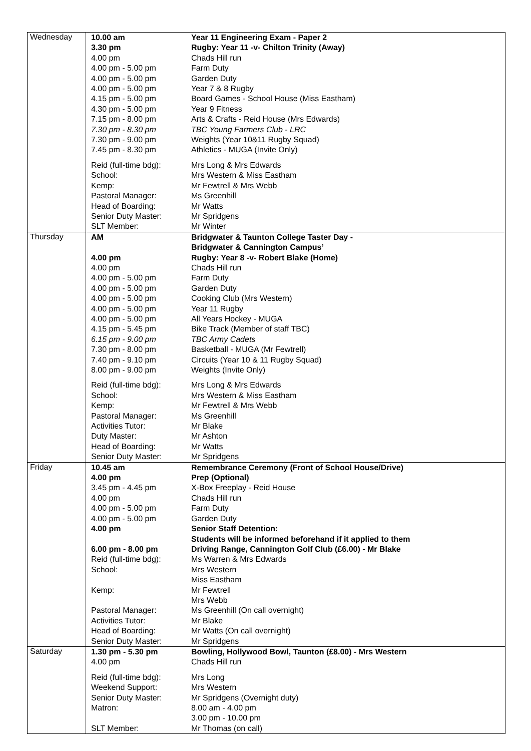| Wednesday | / 10.00 am / Year 11 Engineering Exam - Paper 2 / / 3.30 pm / Rugby: Year 11 -v- Chilton Trinity (Away) / / 4.00 pm / Chads Hill run / / 4.00 pm - 5.00 pm / Farm Duty / / 4.00 pm - 5.00 pm / Garden Duty / / 4.00 pm - 5.00 pm / Year 7 & 8 Rugby / / 4.15 pm - 5.00 pm / Board Games - School House (Miss Eastham) / / 4.30 pm - 5.00 pm / Year 9 Fitness / / 7.15 pm - 8.00 pm / Arts & Crafts - Reid House (Mrs Edwards) / / 7.30 pm - 8.30 pm / TBC Young Farmers Club - LRC / / 7.30 pm - 9.00 pm / Weights (Year 10&11 Rugby Squad) / / 7.45 pm - 8.30 pm / Athletics - MUGA (Invite Only) / / Reid (full-time bdg): / Mrs Long & Mrs Edwards / / School: / Mrs Western & Miss Eastham / / Kemp: / Mr Fewtrell & Mrs Webb / / Pastoral Manager: / Ms Greenhill / / Head of Boarding: / Mr Watts / / Senior Duty Master: / Mr Spridgens / / SLT Member: / Mr Winter / |
| Thursday | / AM / Bridgwater & Taunton College Taster Day - Bridgwater & Cannington Campus’ / / 4.00 pm / Rugby: Year 8 -v- Robert Blake (Home) / / 4.00 pm / Chads Hill run / / 4.00 pm - 5.00 pm / Farm Duty / / 4.00 pm - 5.00 pm / Garden Duty / / 4.00 pm - 5.00 pm / Cooking Club (Mrs Western) / / 4.00 pm - 5.00 pm / Year 11 Rugby / / 4.00 pm - 5.00 pm / All Years Hockey - MUGA / / 4.15 pm - 5.45 pm / Bike Track (Member of staff TBC) / / 6.15 pm - 9.00 pm / TBC Army Cadets / / 7.30 pm - 8.00 pm / Basketball - MUGA (Mr Fewtrell) / / 7.40 pm - 9.10 pm / Circuits (Year 10 & 11 Rugby Squad) / / 8.00 pm - 9.00 pm / Weights (Invite Only) / / Reid (full-time bdg): / Mrs Long & Mrs Edwards / / School: / Mrs Western & Miss Eastham / / Kemp: / Mr Fewtrell & Mrs Webb / / Pastoral Manager: / Ms Greenhill / / Activities Tutor: / Mr Blake / / Duty Master: / Mr Ashton / / Head of Boarding: / Mr Watts / / Senior Duty Master: / Mr Spridgens / |
| Friday | / 10.45 am / Remembrance Ceremony (Front of School House/Drive) / / 4.00 pm / Prep (Optional) / / 3.45 pm - 4.45 pm / X-Box Freeplay - Reid House / / 4.00 pm / Chads Hill run / / 4.00 pm - 5.00 pm / Farm Duty / / 4.00 pm - 5.00 pm / Garden Duty / / 4.00 pm / Senior Staff Detention: Students will be informed beforehand if it applied to them / / 6.00 pm - 8.00 pm / Driving Range, Cannington Golf Club (£6.00) - Mr Blake / / Reid (full-time bdg): / Ms Warren & Mrs Edwards / / School: / Mrs Western Miss Eastham / / Kemp: / Mr Fewtrell Mrs Webb / / Pastoral Manager: / Ms Greenhill (On call overnight) / / Activities Tutor: / Mr Blake / / Head of Boarding: / Mr Watts (On call overnight) / / Senior Duty Master: / Mr Spridgens / |
| Saturday | / 1.30 pm - 5.30 pm / Bowling, Hollywood Bowl, Taunton (£8.00) - Mrs Western / / 4.00 pm / Chads Hill run / / Reid (full-time bdg): / Mrs Long / / Weekend Support: / Mrs Western / / Senior Duty Master: / Mr Spridgens (Overnight duty) / / Matron: / 8.00 am - 4.00 pm 3.00 pm - 10.00 pm / / SLT Member: / Mr Thomas (on call) / |